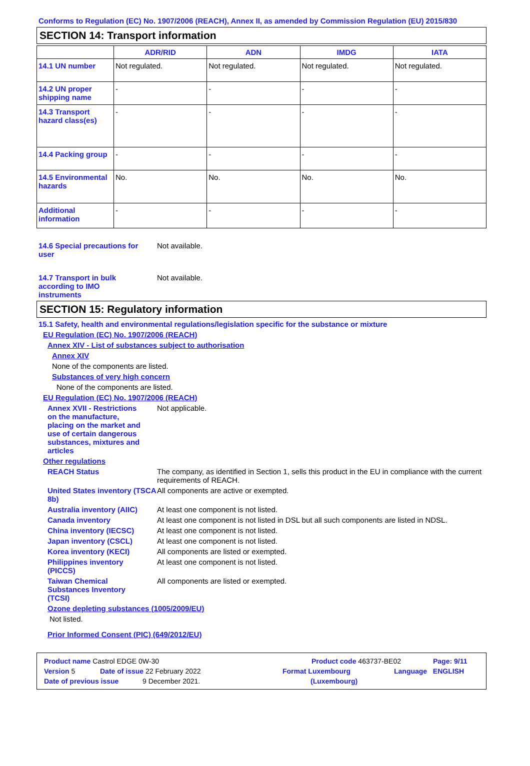Conforms to Regulation (EC) No. 1907/2006 (REACH), Annex II, as amended by Commission Regulation (EU) 2015/830
SECTION 14: Transport information
| | ADR/RID | ADN | IMDG | IATA |
| --- | --- | --- | --- | --- |
| 14.1 UN number | Not regulated. | Not regulated. | Not regulated. | Not regulated. |
| 14.2 UN proper shipping name | - | - | - | - |
| 14.3 Transport hazard class(es) | - | - | - | - |
| 14.4 Packing group | - | - | - | - |
| 14.5 Environmental hazards | No. | No. | No. | No. |
| Additional information | - | - | - | - |
14.6 Special precautions for user
Not available.
14.7 Transport in bulk according to IMO instruments
Not available.
SECTION 15: Regulatory information
15.1 Safety, health and environmental regulations/legislation specific for the substance or mixture
EU Regulation (EC) No. 1907/2006 (REACH)
Annex XIV - List of substances subject to authorisation
Annex XIV
None of the components are listed.
Substances of very high concern
None of the components are listed.
EU Regulation (EC) No. 1907/2006 (REACH)
Annex XVII - Restrictions on the manufacture, placing on the market and use of certain dangerous substances, mixtures and articles
Not applicable.
Other regulations
REACH Status The company, as identified in Section 1, sells this product in the EU in compliance with the current requirements of REACH.
United States inventory (TSCA 8b)
All components are active or exempted.
Australia inventory (AIIC)
At least one component is not listed.
Canada inventory At least one component is not listed in DSL but all such components are listed in NDSL.
China inventory (IECSC) At least one component is not listed.
Japan inventory (CSCL) At least one component is not listed.
Korea inventory (KECI) All components are listed or exempted.
Philippines inventory (PICCS)
At least one component is not listed.
Taiwan Chemical Substances Inventory (TCSI)
All components are listed or exempted.
Ozone depleting substances (1005/2009/EU)
Not listed.
Prior Informed Consent (PIC) (649/2012/EU)
Product name Castrol EDGE 0W-30 Product code 463737-BE02 Page: 9/11
Version 5 Date of issue 22 February 2022 Format Luxembourg Language ENGLISH
Date of previous issue 9 December 2021. (Luxembourg)